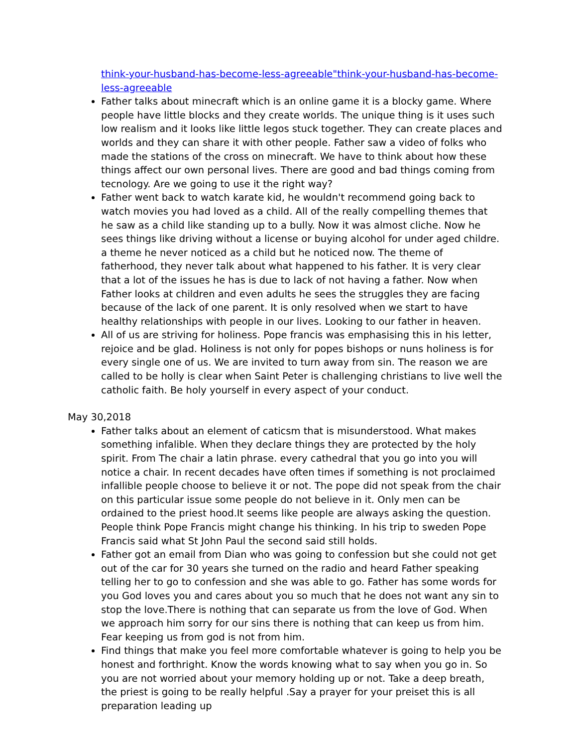think-your-husband-has-become-less-agreeable"think-your-husband-has-become-less-agreeable
Father talks about minecraft which is an online game it is a blocky game. Where people have little blocks and they create worlds. The unique thing is it uses such low realism and it looks like little legos stuck together. They can create places and worlds and they can share it with other people. Father saw a video of folks who made the stations of the cross on minecraft. We have to think about how these things affect our own personal lives. There are good and bad things coming from tecnology. Are we going to use it the right way?
Father went back to watch karate kid, he wouldn't recommend going back to watch movies you had loved as a child. All of the really compelling themes that he saw as a child like standing up to a bully. Now it was almost cliche. Now he sees things like driving without a license or buying alcohol for under aged childre. a theme he never noticed as a child but he noticed now. The theme of fatherhood, they never talk about what happened to his father. It is very clear that a lot of the issues he has is due to lack of not having a father. Now when Father looks at children and even adults he sees the struggles they are facing because of the lack of one parent. It is only resolved when we start to have healthy relationships with people in our lives. Looking to our father in heaven.
All of us are striving for holiness. Pope francis was emphasising this in his letter, rejoice and be glad. Holiness is not only for popes bishops or nuns holiness is for every single one of us. We are invited to turn away from sin. The reason we are called to be holly is clear when Saint Peter is challenging christians to live well the catholic faith. Be holy yourself in every aspect of your conduct.
May 30,2018
Father talks about an element of caticsm that is misunderstood. What makes something infalible. When they declare things they are protected by the holy spirit. From The chair a latin phrase. every cathedral that you go into you will notice a chair. In recent decades have often times if something is not proclaimed infallible people choose to believe it or not. The pope did not speak from the chair on this particular issue some people do not believe in it. Only men can be ordained to the priest hood.It seems like people are always asking the question. People think Pope Francis might change his thinking. In his trip to sweden Pope Francis said what St John Paul the second said still holds.
Father got an email from Dian who was going to confession but she could not get out of the car for 30 years she turned on the radio and heard Father speaking telling her to go to confession and she was able to go. Father has some words for you God loves you and cares about you so much that he does not want any sin to stop the love.There is nothing that can separate us from the love of God. When we approach him sorry for our sins there is nothing that can keep us from him. Fear keeping us from god is not from him.
Find things that make you feel more comfortable whatever is going to help you be honest and forthright. Know the words knowing what to say when you go in. So you are not worried about your memory holding up or not. Take a deep breath, the priest is going to be really helpful .Say a prayer for your preiset this is all preparation leading up